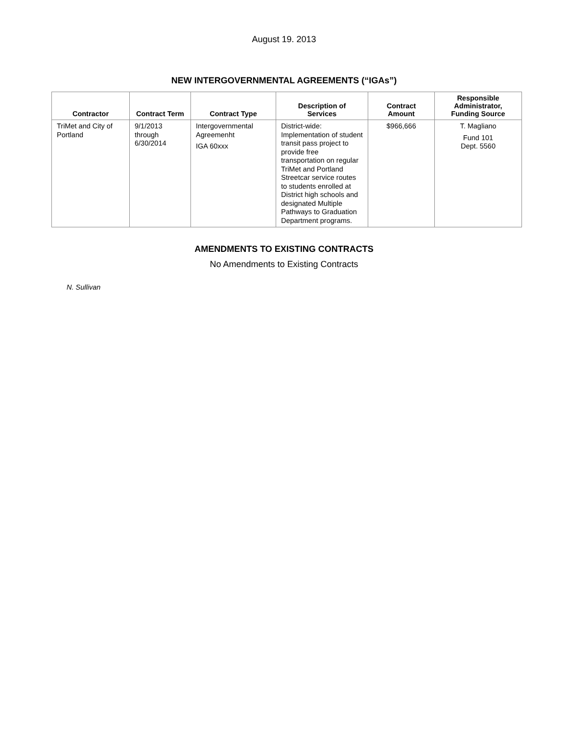August 19. 2013
NEW INTERGOVERNMENTAL AGREEMENTS (“IGAs”)
| Contractor | Contract Term | Contract Type | Description of Services | Contract Amount | Responsible Administrator, Funding Source |
| --- | --- | --- | --- | --- | --- |
| TriMet and City of Portland | 9/1/2013 through 6/30/2014 | Intergovernmental Agreemenht IGA 60xxx | District-wide: Implementation of student transit pass project to provide free transportation on regular TriMet and Portland Streetcar service routes to students enrolled at District high schools and designated Multiple Pathways to Graduation Department programs. | $966,666 | T. Magliano Fund 101 Dept. 5560 |
AMENDMENTS TO EXISTING CONTRACTS
No Amendments to Existing Contracts
N. Sullivan